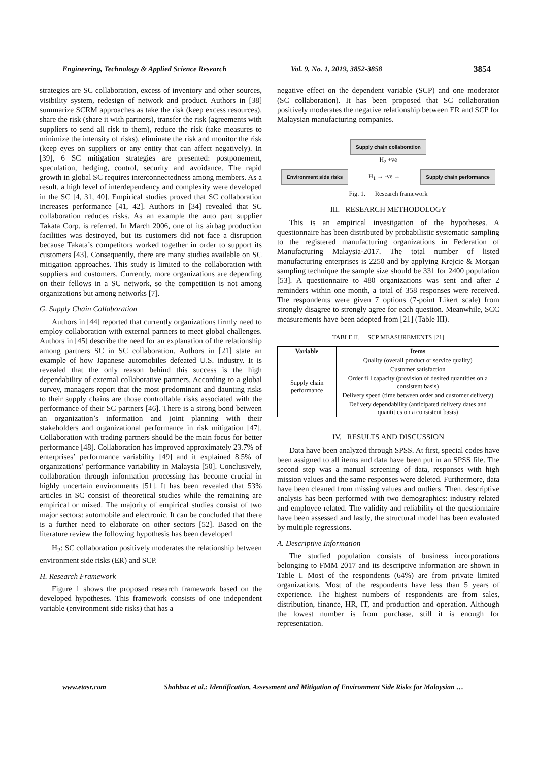Engineering, Technology & Applied Science Research Vol. 9, No. 1, 2019, 3852-3858 3854
strategies are SC collaboration, excess of inventory and other sources, visibility system, redesign of network and product. Authors in [38] summarize SCRM approaches as take the risk (keep excess resources), share the risk (share it with partners), transfer the risk (agreements with suppliers to send all risk to them), reduce the risk (take measures to minimize the intensity of risks), eliminate the risk and monitor the risk (keep eyes on suppliers or any entity that can affect negatively). In [39], 6 SC mitigation strategies are presented: postponement, speculation, hedging, control, security and avoidance. The rapid growth in global SC requires interconnectedness among members. As a result, a high level of interdependency and complexity were developed in the SC [4, 31, 40]. Empirical studies proved that SC collaboration increases performance [41, 42]. Authors in [34] revealed that SC collaboration reduces risks. As an example the auto part supplier Takata Corp. is referred. In March 2006, one of its airbag production facilities was destroyed, but its customers did not face a disruption because Takata’s competitors worked together in order to support its customers [43]. Consequently, there are many studies available on SC mitigation approaches. This study is limited to the collaboration with suppliers and customers. Currently, more organizations are depending on their fellows in a SC network, so the competition is not among organizations but among networks [7].
G. Supply Chain Collaboration
Authors in [44] reported that currently organizations firmly need to employ collaboration with external partners to meet global challenges. Authors in [45] describe the need for an explanation of the relationship among partners SC in SC collaboration. Authors in [21] state an example of how Japanese automobiles defeated U.S. industry. It is revealed that the only reason behind this success is the high dependability of external collaborative partners. According to a global survey, managers report that the most predominant and daunting risks to their supply chains are those controllable risks associated with the performance of their SC partners [46]. There is a strong bond between an organization’s information and joint planning with their stakeholders and organizational performance in risk mitigation [47]. Collaboration with trading partners should be the main focus for better performance [48]. Collaboration has improved approximately 23.7% of enterprises’ performance variability [49] and it explained 8.5% of organizations’ performance variability in Malaysia [50]. Conclusively, collaboration through information processing has become crucial in highly uncertain environments [51]. It has been revealed that 53% articles in SC consist of theoretical studies while the remaining are empirical or mixed. The majority of empirical studies consist of two major sectors: automobile and electronic. It can be concluded that there is a further need to elaborate on other sectors [52]. Based on the literature review the following hypothesis has been developed
H<sub>2</sub>: SC collaboration positively moderates the relationship between environment side risks (ER) and SCP.
H. Research Framework
Figure 1 shows the proposed research framework based on the developed hypotheses. This framework consists of one independent variable (environment side risks) that has a
negative effect on the dependent variable (SCP) and one moderator (SC collaboration). It has been proposed that SC collaboration positively moderates the negative relationship between ER and SCP for Malaysian manufacturing companies.
Supply chain collaboration
H<sub>2</sub> +ve
Environment side risks
H<sub>1</sub> → -ve →
Supply chain performance
Fig. 1. Research framework
III. RESEARCH METHODOLOGY
This is an empirical investigation of the hypotheses. A questionnaire has been distributed by probabilistic systematic sampling to the registered manufacturing organizations in Federation of Manufacturing Malaysia-2017. The total number of listed manufacturing enterprises is 2250 and by applying Krejcie & Morgan sampling technique the sample size should be 331 for 2400 population [53]. A questionnaire to 480 organizations was sent and after 2 reminders within one month, a total of 358 responses were received. The respondents were given 7 options (7-point Likert scale) from strongly disagree to strongly agree for each question. Meanwhile, SCC measurements have been adopted from [21] (Table III).
TABLE II. SCP MEASUREMENTS [21]
| Variable | Items |
| --- | --- |
| Supply chain performance | Quality (overall product or service quality) |
| | Customer satisfaction |
| | Order fill capacity (provision of desired quantities on a consistent basis) |
| | Delivery speed (time between order and customer delivery) |
| | Delivery dependability (anticipated delivery dates and quantities on a consistent basis) |
IV. RESULTS AND DISCUSSION
Data have been analyzed through SPSS. At first, special codes have been assigned to all items and data have been put in an SPSS file. The second step was a manual screening of data, responses with high mission values and the same responses were deleted. Furthermore, data have been cleaned from missing values and outliers. Then, descriptive analysis has been performed with two demographics: industry related and employee related. The validity and reliability of the questionnaire have been assessed and lastly, the structural model has been evaluated by multiple regressions.
A. Descriptive Information
The studied population consists of business incorporations belonging to FMM 2017 and its descriptive information are shown in Table I. Most of the respondents (64%) are from private limited organizations. Most of the respondents have less than 5 years of experience. The highest numbers of respondents are from sales, distribution, finance, HR, IT, and production and operation. Although the lowest number is from purchase, still it is enough for representation.
www.etasr.com Shahbaz et al.: Identification, Assessment and Mitigation of Environment Side Risks for Malaysian …